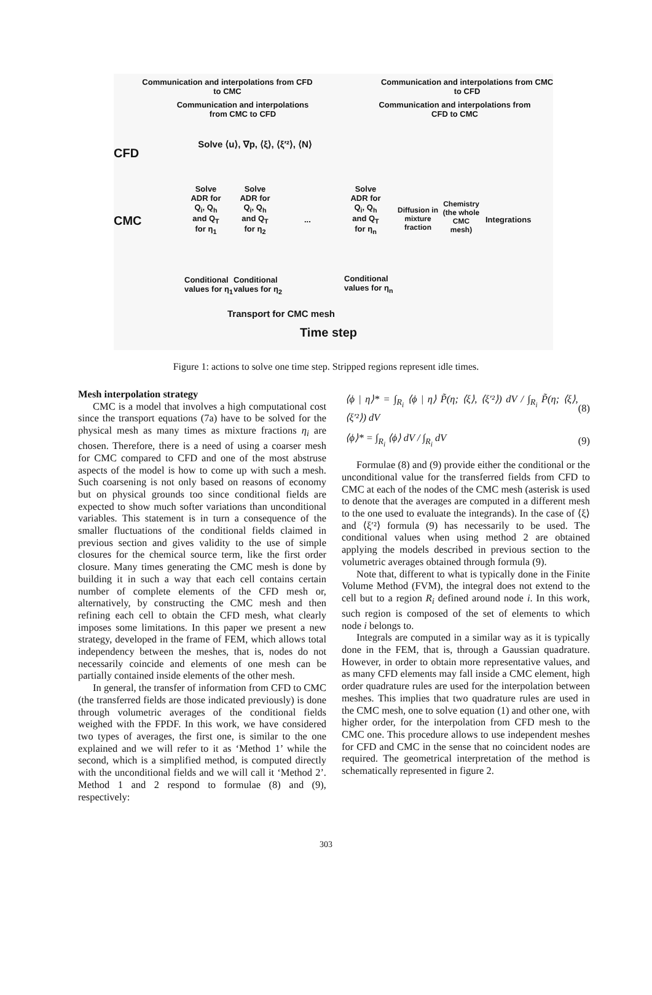Communication and interpolations from CFD to CMC
Communication and interpolations from CMC to CFD
Communication and interpolations from CMC to CFD
Communication and interpolations from CFD to CMC
CFD
Solve ⟨u⟩, ∇p, ⟨ξ⟩, ⟨ξ′²⟩, ⟨N⟩
CMC
Solve ADR for Q<sub>i</sub>, Q<sub>h</sub> and Q<sub>T</sub> for η<sub>1</sub>
Solve ADR for Q<sub>i</sub>, Q<sub>h</sub> and Q<sub>T</sub> for η<sub>2</sub>
...
Solve ADR for Q<sub>i</sub>, Q<sub>h</sub> and Q<sub>T</sub> for η<sub>n</sub>
Diffusion in mixture fraction
Chemistry (the whole CMC mesh)
Integrations
Conditional
values for η<sub>1</sub>
Conditional
values for η<sub>2</sub>
Conditional
values for η<sub>n</sub>
Transport for CMC mesh
Time step
Figure 1: actions to solve one time step. Stripped regions represent idle times.
Mesh interpolation strategy
CMC is a model that involves a high computational cost since the transport equations (7a) have to be solved for the physical mesh as many times as mixture fractions η<sub>i</sub> are chosen. Therefore, there is a need of using a coarser mesh for CMC compared to CFD and one of the most abstruse aspects of the model is how to come up with such a mesh. Such coarsening is not only based on reasons of economy but on physical grounds too since conditional fields are expected to show much softer variations than unconditional variables. This statement is in turn a consequence of the smaller fluctuations of the conditional fields claimed in previous section and gives validity to the use of simple closures for the chemical source term, like the first order closure. Many times generating the CMC mesh is done by building it in such a way that each cell contains certain number of complete elements of the CFD mesh or, alternatively, by constructing the CMC mesh and then refining each cell to obtain the CFD mesh, what clearly imposes some limitations. In this paper we present a new strategy, developed in the frame of FEM, which allows total independency between the meshes, that is, nodes do not necessarily coincide and elements of one mesh can be partially contained inside elements of the other mesh.
In general, the transfer of information from CFD to CMC (the transferred fields are those indicated previously) is done through volumetric averages of the conditional fields weighed with the FPDF. In this work, we have considered two types of averages, the first one, is similar to the one explained and we will refer to it as ‘Method 1’ while the second, which is a simplified method, is computed directly with the unconditional fields and we will call it ‘Method 2’. Method 1 and 2 respond to formulae (8) and (9), respectively:
⟨ϕ | η⟩* = ∫<sub>R<sub>i</sub></sub> ⟨ϕ | η⟩ P̃(η; ⟨ξ⟩, ⟨ξ′²⟩) dV / ∫<sub>R<sub>i</sub></sub> P̃(η; ⟨ξ⟩, ⟨ξ′²⟩) dV (8)
⟨ϕ⟩* = ∫<sub>R<sub>i</sub></sub> ⟨ϕ⟩ dV / ∫<sub>R<sub>i</sub></sub> dV (9)
Formulae (8) and (9) provide either the conditional or the unconditional value for the transferred fields from CFD to CMC at each of the nodes of the CMC mesh (asterisk is used to denote that the averages are computed in a different mesh to the one used to evaluate the integrands). In the case of ⟨ξ⟩ and ⟨ξ′²⟩ formula (9) has necessarily to be used. The conditional values when using method 2 are obtained applying the models described in previous section to the volumetric averages obtained through formula (9).
Note that, different to what is typically done in the Finite Volume Method (FVM), the integral does not extend to the cell but to a region R<sub>i</sub> defined around node i. In this work, such region is composed of the set of elements to which node i belongs to.
Integrals are computed in a similar way as it is typically done in the FEM, that is, through a Gaussian quadrature. However, in order to obtain more representative values, and as many CFD elements may fall inside a CMC element, high order quadrature rules are used for the interpolation between meshes. This implies that two quadrature rules are used in the CMC mesh, one to solve equation (1) and other one, with higher order, for the interpolation from CFD mesh to the CMC one. This procedure allows to use independent meshes for CFD and CMC in the sense that no coincident nodes are required. The geometrical interpretation of the method is schematically represented in figure 2.
303